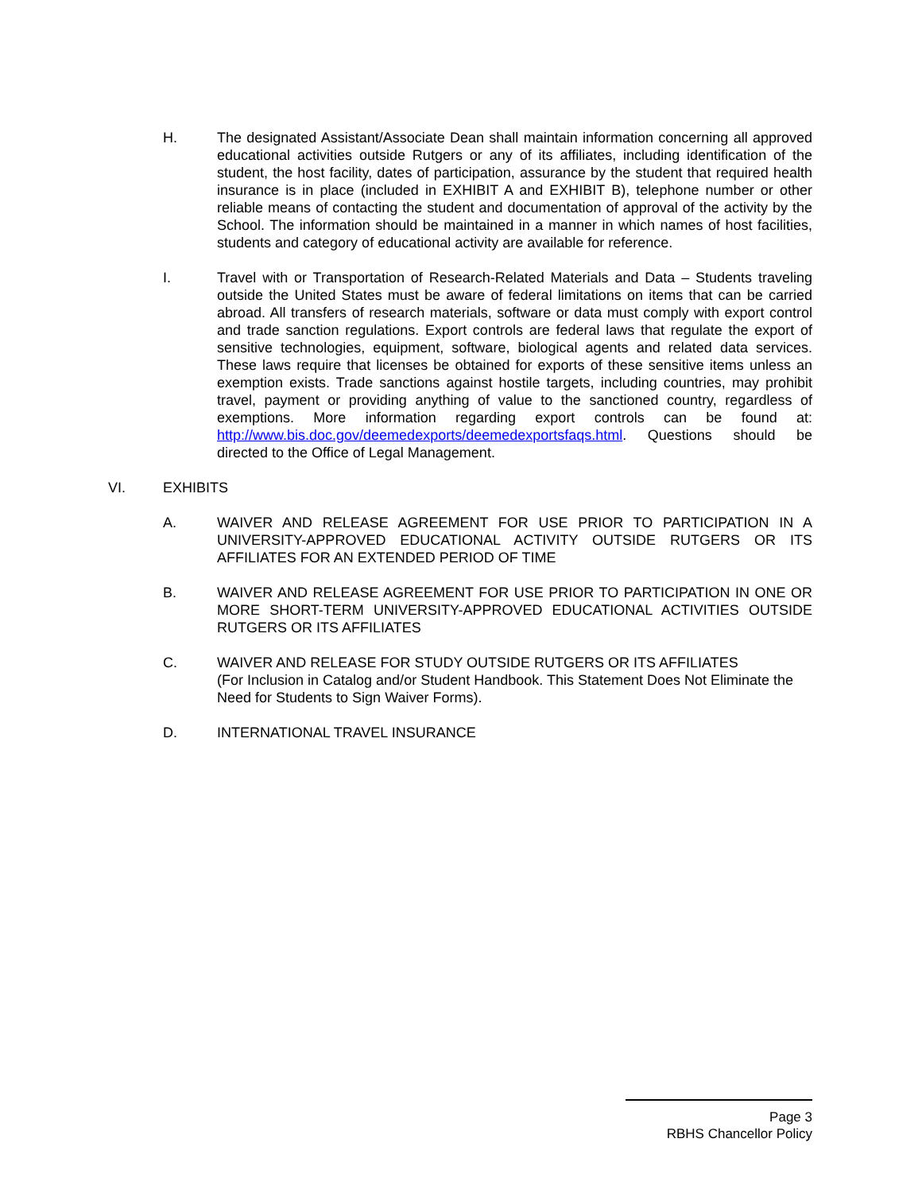H. The designated Assistant/Associate Dean shall maintain information concerning all approved educational activities outside Rutgers or any of its affiliates, including identification of the student, the host facility, dates of participation, assurance by the student that required health insurance is in place (included in EXHIBIT A and EXHIBIT B), telephone number or other reliable means of contacting the student and documentation of approval of the activity by the School. The information should be maintained in a manner in which names of host facilities, students and category of educational activity are available for reference.
I. Travel with or Transportation of Research-Related Materials and Data – Students traveling outside the United States must be aware of federal limitations on items that can be carried abroad. All transfers of research materials, software or data must comply with export control and trade sanction regulations. Export controls are federal laws that regulate the export of sensitive technologies, equipment, software, biological agents and related data services. These laws require that licenses be obtained for exports of these sensitive items unless an exemption exists. Trade sanctions against hostile targets, including countries, may prohibit travel, payment or providing anything of value to the sanctioned country, regardless of exemptions. More information regarding export controls can be found at: http://www.bis.doc.gov/deemedexports/deemedexportsfaqs.html. Questions should be directed to the Office of Legal Management.
VI. EXHIBITS
A. WAIVER AND RELEASE AGREEMENT FOR USE PRIOR TO PARTICIPATION IN A UNIVERSITY-APPROVED EDUCATIONAL ACTIVITY OUTSIDE RUTGERS OR ITS AFFILIATES FOR AN EXTENDED PERIOD OF TIME
B. WAIVER AND RELEASE AGREEMENT FOR USE PRIOR TO PARTICIPATION IN ONE OR MORE SHORT-TERM UNIVERSITY-APPROVED EDUCATIONAL ACTIVITIES OUTSIDE RUTGERS OR ITS AFFILIATES
C. WAIVER AND RELEASE FOR STUDY OUTSIDE RUTGERS OR ITS AFFILIATES
(For Inclusion in Catalog and/or Student Handbook. This Statement Does Not Eliminate the Need for Students to Sign Waiver Forms).
D. INTERNATIONAL TRAVEL INSURANCE
Page 3
RBHS Chancellor Policy